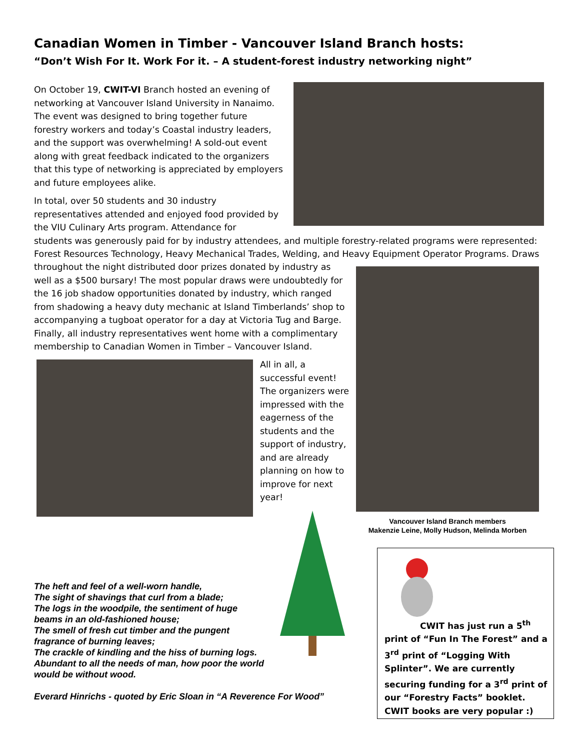Canadian Women in Timber - Vancouver Island Branch hosts:
“Don’t Wish For It. Work For it. – A student-forest industry networking night”
On October 19, CWIT-VI Branch hosted an evening of networking at Vancouver Island University in Nanaimo. The event was designed to bring together future forestry workers and today’s Coastal industry leaders, and the support was overwhelming! A sold-out event along with great feedback indicated to the organizers that this type of networking is appreciated by employers and future employees alike.
In total, over 50 students and 30 industry
representatives attended and enjoyed food provided by
the VIU Culinary Arts program. Attendance for
students was generously paid for by industry attendees, and multiple forestry-related programs were represented: Forest Resources Technology, Heavy Mechanical Trades, Welding, and Heavy Equipment Operator Programs. Draws
throughout the night distributed door prizes donated by industry as well as a $500 bursary! The most popular draws were undoubtedly for the 16 job shadow opportunities donated by industry, which ranged from shadowing a heavy duty mechanic at Island Timberlands’ shop to accompanying a tugboat operator for a day at Victoria Tug and Barge. Finally, all industry representatives went home with a complimentary membership to Canadian Women in Timber – Vancouver Island.
All in all, a successful event! The organizers were impressed with the eagerness of the students and the support of industry, and are already planning on how to improve for next year!
Vancouver Island Branch members
Makenzie Leine, Molly Hudson, Melinda Morben
The heft and feel of a well-worn handle,
The sight of shavings that curl from a blade;
The logs in the woodpile, the sentiment of huge
beams in an old-fashioned house;
The smell of fresh cut timber and the pungent
fragrance of burning leaves;
The crackle of kindling and the hiss of burning logs.
Abundant to all the needs of man, how poor the world
would be without wood.
Everard Hinrichs - quoted by Eric Sloan in “A Reverence For Wood”
CWIT has just run a 5<sup>th</sup> print of “Fun In The Forest” and a 3<sup>rd</sup> print of “Logging With Splinter”. We are currently securing funding for a 3<sup>rd</sup> print of our “Forestry Facts” booklet. CWIT books are very popular :)